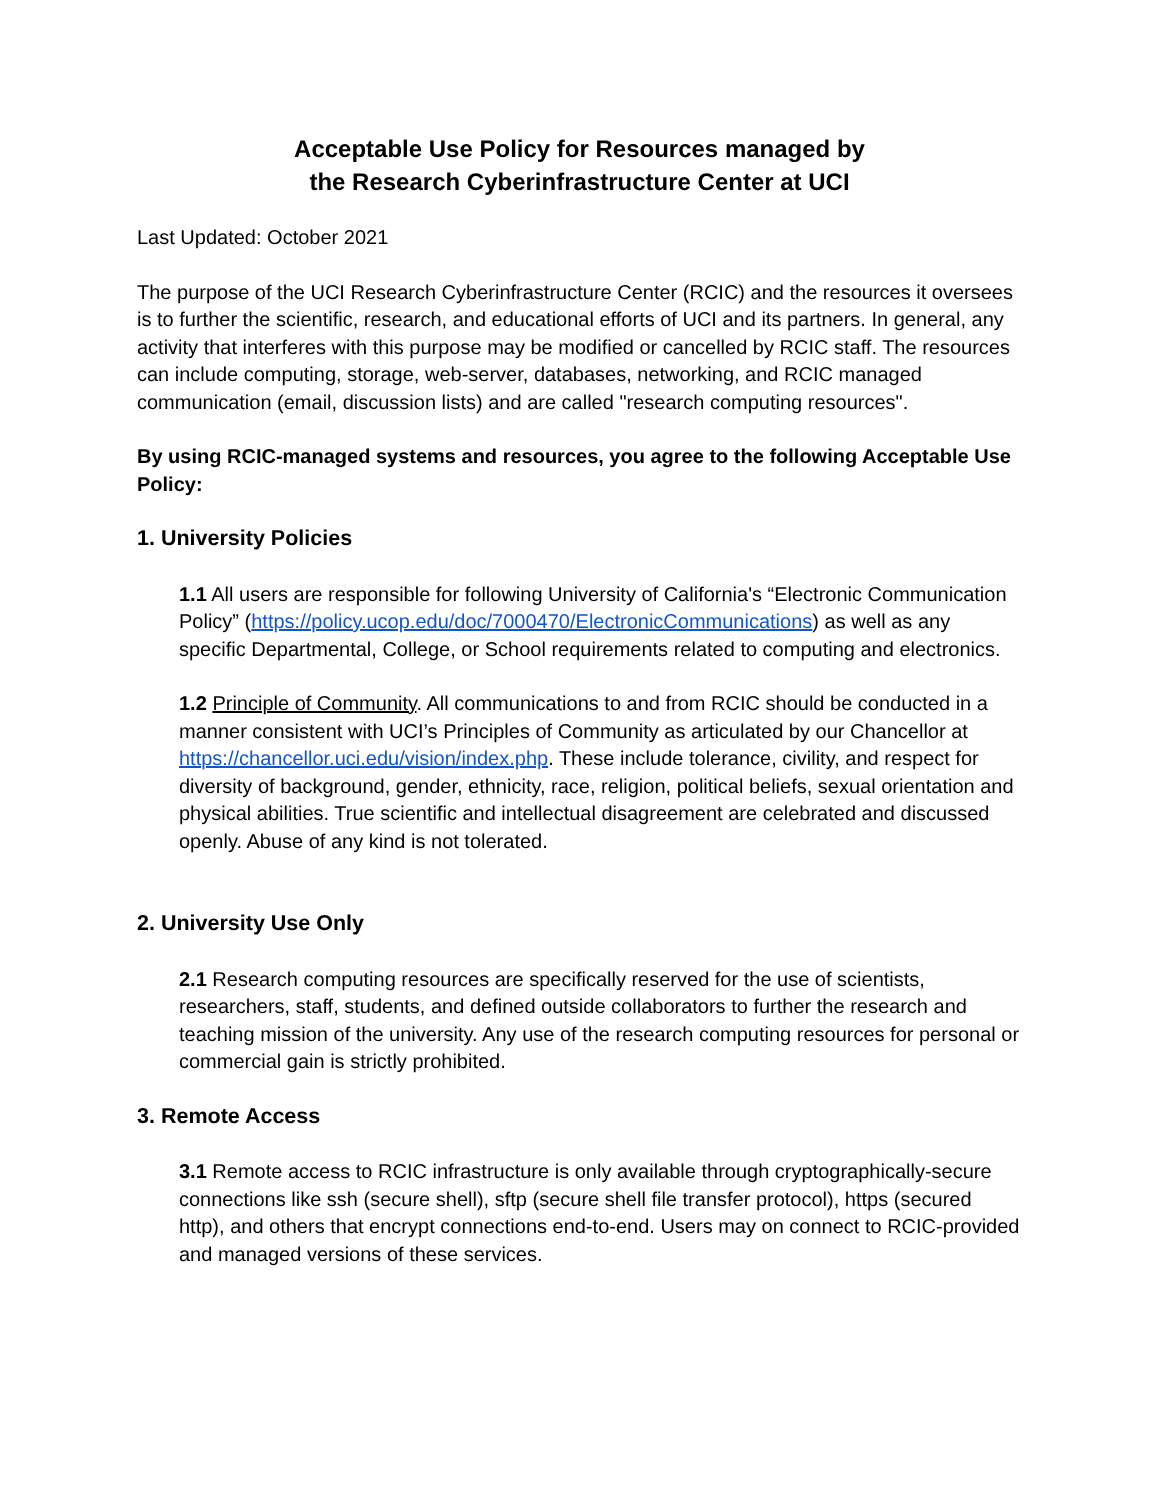Acceptable Use Policy for Resources managed by
the Research Cyberinfrastructure Center at UCI
Last Updated: October 2021
The purpose of the UCI Research Cyberinfrastructure Center (RCIC) and the resources it oversees is to further the scientific, research, and educational efforts of UCI and its partners. In general, any activity that interferes with this purpose may be modified or cancelled by RCIC staff. The resources can include computing, storage, web-server, databases, networking, and RCIC managed communication (email, discussion lists) and are called "research computing resources".
By using RCIC-managed systems and resources, you agree to the following Acceptable Use Policy:
1. University Policies
1.1 All users are responsible for following University of California's “Electronic Communication Policy” (https://policy.ucop.edu/doc/7000470/ElectronicCommunications) as well as any specific Departmental, College, or School requirements related to computing and electronics.
1.2 Principle of Community. All communications to and from RCIC should be conducted in a manner consistent with UCI’s Principles of Community as articulated by our Chancellor at https://chancellor.uci.edu/vision/index.php. These include tolerance, civility, and respect for diversity of background, gender, ethnicity, race, religion, political beliefs, sexual orientation and physical abilities. True scientific and intellectual disagreement are celebrated and discussed openly. Abuse of any kind is not tolerated.
2. University Use Only
2.1 Research computing resources are specifically reserved for the use of scientists, researchers, staff, students, and defined outside collaborators to further the research and teaching mission of the university. Any use of the research computing resources for personal or commercial gain is strictly prohibited.
3. Remote Access
3.1 Remote access to RCIC infrastructure is only available through cryptographically-secure connections like ssh (secure shell), sftp (secure shell file transfer protocol), https (secured http), and others that encrypt connections end-to-end. Users may on connect to RCIC-provided and managed versions of these services.